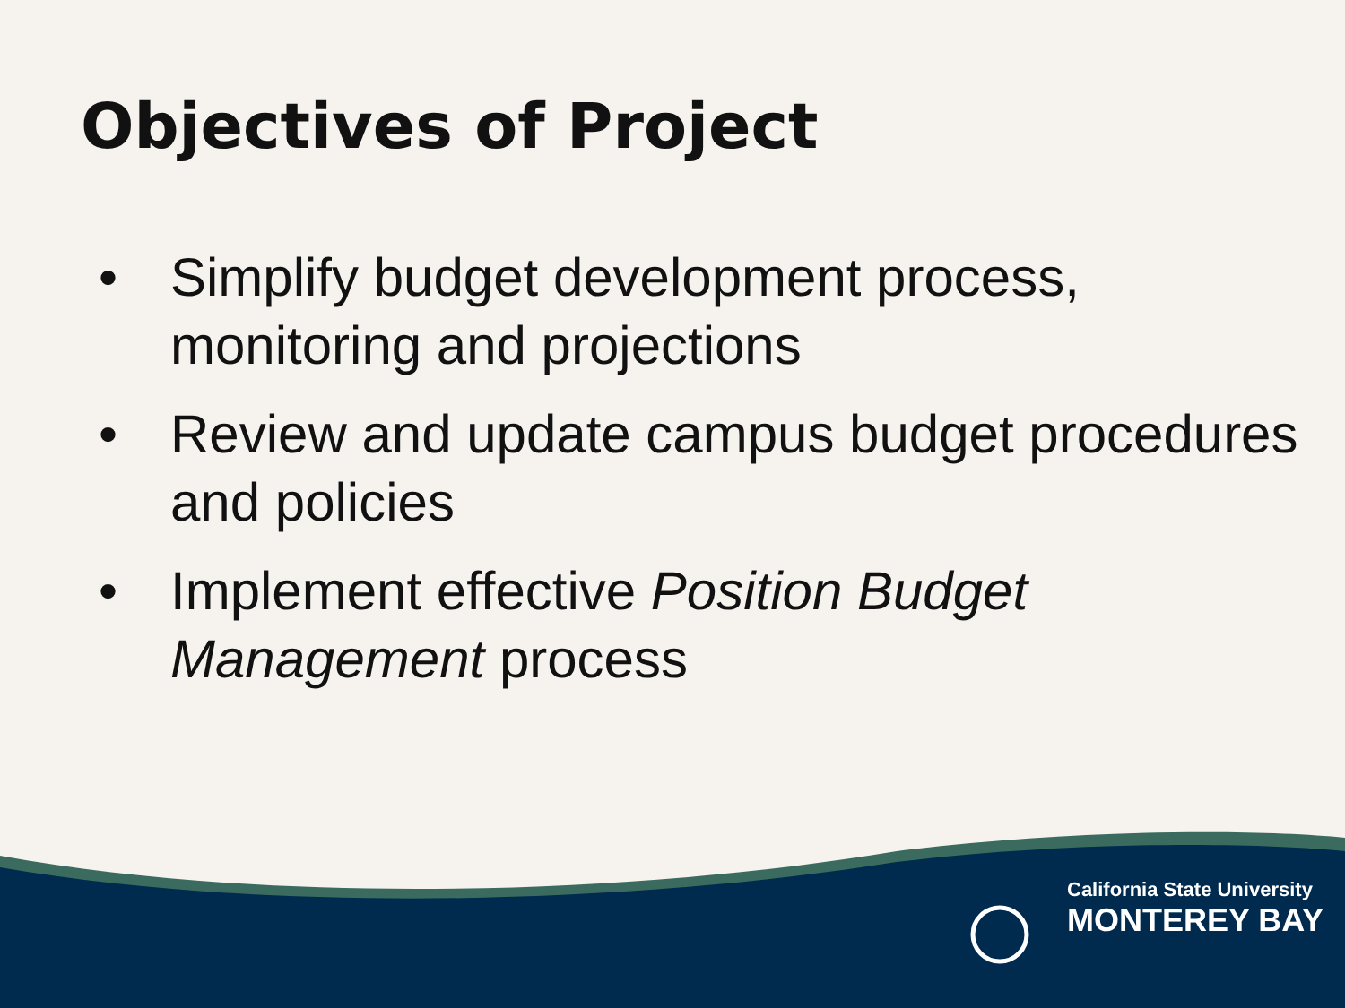Objectives of Project
• Simplify budget development process, monitoring and projections
• Review and update campus budget procedures and policies
• Implement effective Position Budget Management process
California State University
MONTEREY BAY